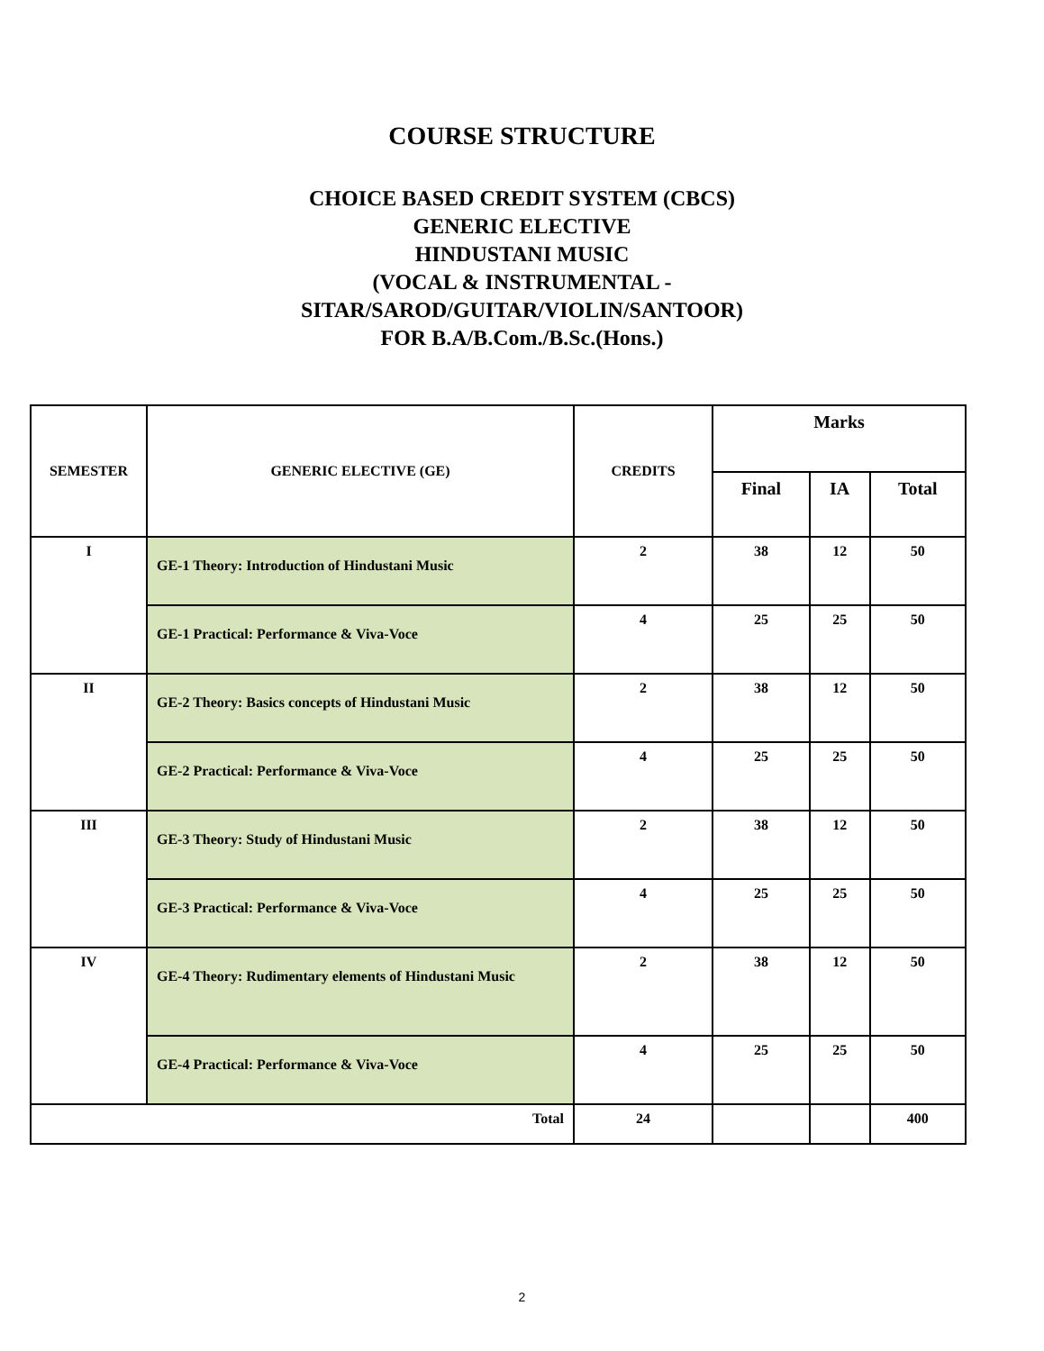COURSE STRUCTURE
CHOICE BASED CREDIT SYSTEM (CBCS)
GENERIC ELECTIVE
HINDUSTANI MUSIC
(VOCAL & INSTRUMENTAL -
SITAR/SAROD/GUITAR/VIOLIN/SANTOOR)
FOR B.A/B.Com./B.Sc.(Hons.)
| SEMESTER | GENERIC ELECTIVE (GE) | CREDITS | Marks | | |
| --- | --- | --- | --- | --- | --- |
| | | | Final | IA | Total |
| I | GE-1 Theory: Introduction of Hindustani Music | 2 | 38 | 12 | 50 |
| | GE-1 Practical: Performance & Viva-Voce | 4 | 25 | 25 | 50 |
| II | GE-2 Theory: Basics concepts of Hindustani Music | 2 | 38 | 12 | 50 |
| | GE-2 Practical: Performance & Viva-Voce | 4 | 25 | 25 | 50 |
| III | GE-3 Theory: Study of Hindustani Music | 2 | 38 | 12 | 50 |
| | GE-3 Practical: Performance & Viva-Voce | 4 | 25 | 25 | 50 |
| IV | GE-4 Theory: Rudimentary elements of Hindustani Music | 2 | 38 | 12 | 50 |
| | GE-4 Practical: Performance & Viva-Voce | 4 | 25 | 25 | 50 |
| Total | | 24 | | | 400 |
2